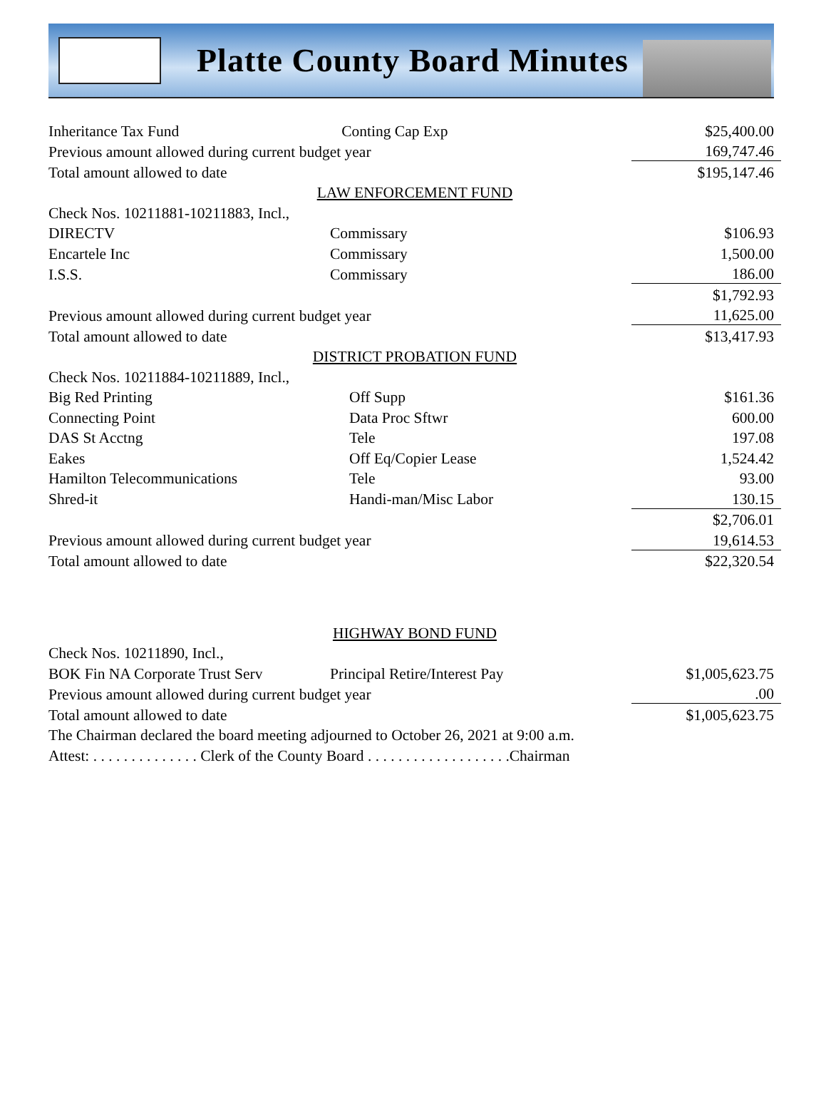Platte County Board Minutes
| Inheritance Tax Fund | Conting Cap Exp | $25,400.00 |
| Previous amount allowed during current budget year | | 169,747.46 |
| Total amount allowed to date | | $195,147.46 |
| LAW ENFORCEMENT FUND | | |
| Check Nos. 10211881-10211883, Incl., | | |
| DIRECTV | Commissary | $106.93 |
| Encartele Inc | Commissary | 1,500.00 |
| I.S.S. | Commissary | 186.00 |
| | | $1,792.93 |
| Previous amount allowed during current budget year | | 11,625.00 |
| Total amount allowed to date | | $13,417.93 |
| DISTRICT PROBATION FUND | | |
| Check Nos. 10211884-10211889, Incl., | | |
| Big Red Printing | Off Supp | $161.36 |
| Connecting Point | Data Proc Sftwr | 600.00 |
| DAS St Acctng | Tele | 197.08 |
| Eakes | Off Eq/Copier Lease | 1,524.42 |
| Hamilton Telecommunications | Tele | 93.00 |
| Shred-it | Handi-man/Misc Labor | 130.15 |
| | | $2,706.01 |
| Previous amount allowed during current budget year | | 19,614.53 |
| Total amount allowed to date | | $22,320.54 |
| HIGHWAY BOND FUND | | |
| Check Nos. 10211890, Incl., | | |
| BOK Fin NA Corporate Trust Serv | Principal Retire/Interest Pay | $1,005,623.75 |
| Previous amount allowed during current budget year | | .00 |
| Total amount allowed to date | | $1,005,623.75 |
| The Chairman declared the board meeting adjourned to October 26, 2021 at 9:00 a.m. | | |
| Attest: . . . . . . . . . . . . . . Clerk of the County Board . . . . . . . . . . . . . . . . . . .Chairman | | |